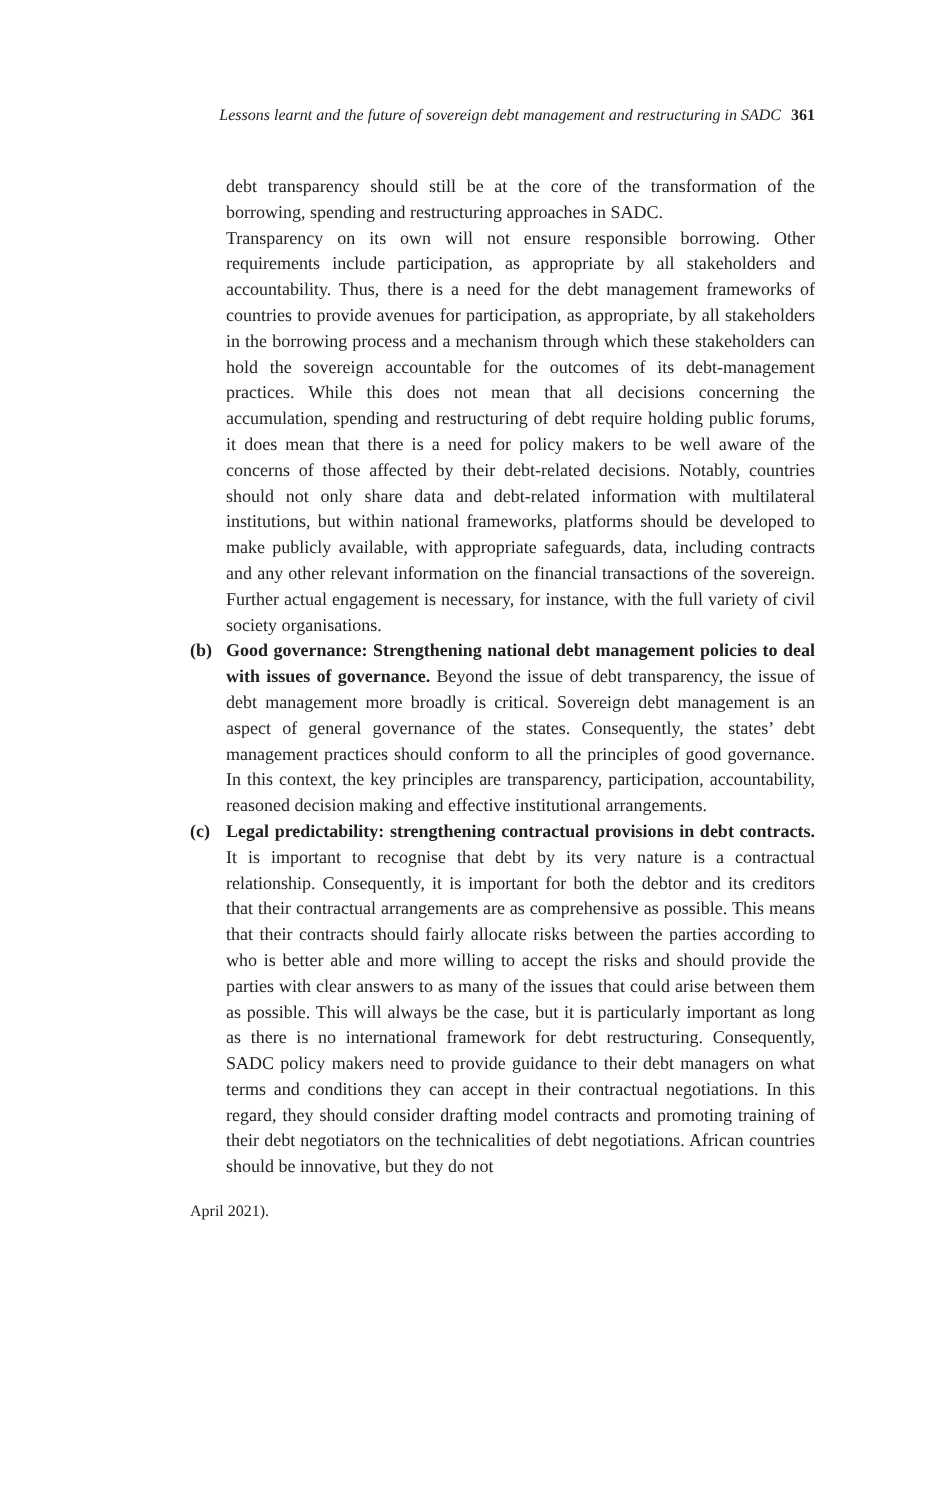Lessons learnt and the future of sovereign debt management and restructuring in SADC 361
debt transparency should still be at the core of the transformation of the borrowing, spending and restructuring approaches in SADC.
Transparency on its own will not ensure responsible borrowing. Other requirements include participation, as appropriate by all stakeholders and accountability. Thus, there is a need for the debt management frameworks of countries to provide avenues for participation, as appropriate, by all stakeholders in the borrowing process and a mechanism through which these stakeholders can hold the sovereign accountable for the outcomes of its debt-management practices. While this does not mean that all decisions concerning the accumulation, spending and restructuring of debt require holding public forums, it does mean that there is a need for policy makers to be well aware of the concerns of those affected by their debt-related decisions. Notably, countries should not only share data and debt-related information with multilateral institutions, but within national frameworks, platforms should be developed to make publicly available, with appropriate safeguards, data, including contracts and any other relevant information on the financial transactions of the sovereign. Further actual engagement is necessary, for instance, with the full variety of civil society organisations.
(b) Good governance: Strengthening national debt management policies to deal with issues of governance. Beyond the issue of debt transparency, the issue of debt management more broadly is critical. Sovereign debt management is an aspect of general governance of the states. Consequently, the states’ debt management practices should conform to all the principles of good governance. In this context, the key principles are transparency, participation, accountability, reasoned decision making and effective institutional arrangements.
(c) Legal predictability: strengthening contractual provisions in debt contracts. It is important to recognise that debt by its very nature is a contractual relationship. Consequently, it is important for both the debtor and its creditors that their contractual arrangements are as comprehensive as possible. This means that their contracts should fairly allocate risks between the parties according to who is better able and more willing to accept the risks and should provide the parties with clear answers to as many of the issues that could arise between them as possible. This will always be the case, but it is particularly important as long as there is no international framework for debt restructuring. Consequently, SADC policy makers need to provide guidance to their debt managers on what terms and conditions they can accept in their contractual negotiations. In this regard, they should consider drafting model contracts and promoting training of their debt negotiators on the technicalities of debt negotiations. African countries should be innovative, but they do not
April 2021).